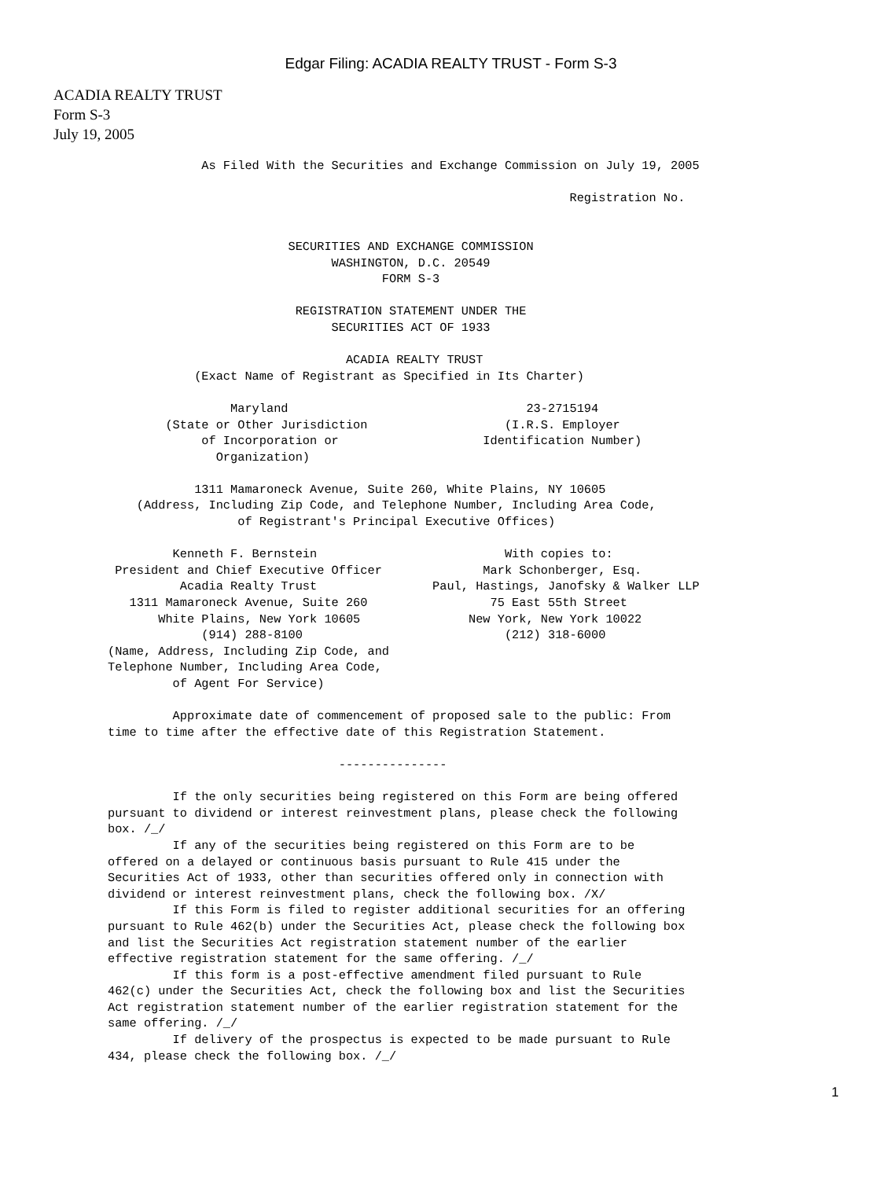Edgar Filing: ACADIA REALTY TRUST - Form S-3
ACADIA REALTY TRUST
Form S-3
July 19, 2005
             As Filed With the Securities and Exchange Commission on July 19, 2005

                                                                Registration No.


                         SECURITIES AND EXCHANGE COMMISSION
                               WASHINGTON, D.C. 20549
                                      FORM S-3

                          REGISTRATION STATEMENT UNDER THE
                               SECURITIES ACT OF 1933

                                 ACADIA REALTY TRUST
            (Exact Name of Registrant as Specified in Its Charter)

                 Maryland                                 23-2715194
        (State or Other Jurisdiction                   (I.R.S. Employer
             of Incorporation or                    Identification Number)
               Organization)

            1311 Mamaroneck Avenue, Suite 260, White Plains, NY 10605
    (Address, Including Zip Code, and Telephone Number, Including Area Code,
                  of Registrant's Principal Executive Offices)

         Kenneth F. Bernstein                          With copies to:
 President and Chief Executive Officer              Mark Schonberger, Esq.
          Acadia Realty Trust                Paul, Hastings, Janofsky & Walker LLP
   1311 Mamaroneck Avenue, Suite 260                 75 East 55th Street
       White Plains, New York 10605               New York, New York 10022
             (914) 288-8100                            (212) 318-6000
(Name, Address, Including Zip Code, and
Telephone Number, Including Area Code,
         of Agent For Service)

         Approximate date of commencement of proposed sale to the public: From
time to time after the effective date of this Registration Statement.

                                ---------------

         If the only securities being registered on this Form are being offered
pursuant to dividend or interest reinvestment plans, please check the following
box. /_/
         If any of the securities being registered on this Form are to be
offered on a delayed or continuous basis pursuant to Rule 415 under the
Securities Act of 1933, other than securities offered only in connection with
dividend or interest reinvestment plans, check the following box. /X/
         If this Form is filed to register additional securities for an offering
pursuant to Rule 462(b) under the Securities Act, please check the following box
and list the Securities Act registration statement number of the earlier
effective registration statement for the same offering. /_/
         If this form is a post-effective amendment filed pursuant to Rule
462(c) under the Securities Act, check the following box and list the Securities
Act registration statement number of the earlier registration statement for the
same offering. /_/
         If delivery of the prospectus is expected to be made pursuant to Rule
434, please check the following box. /_/
1